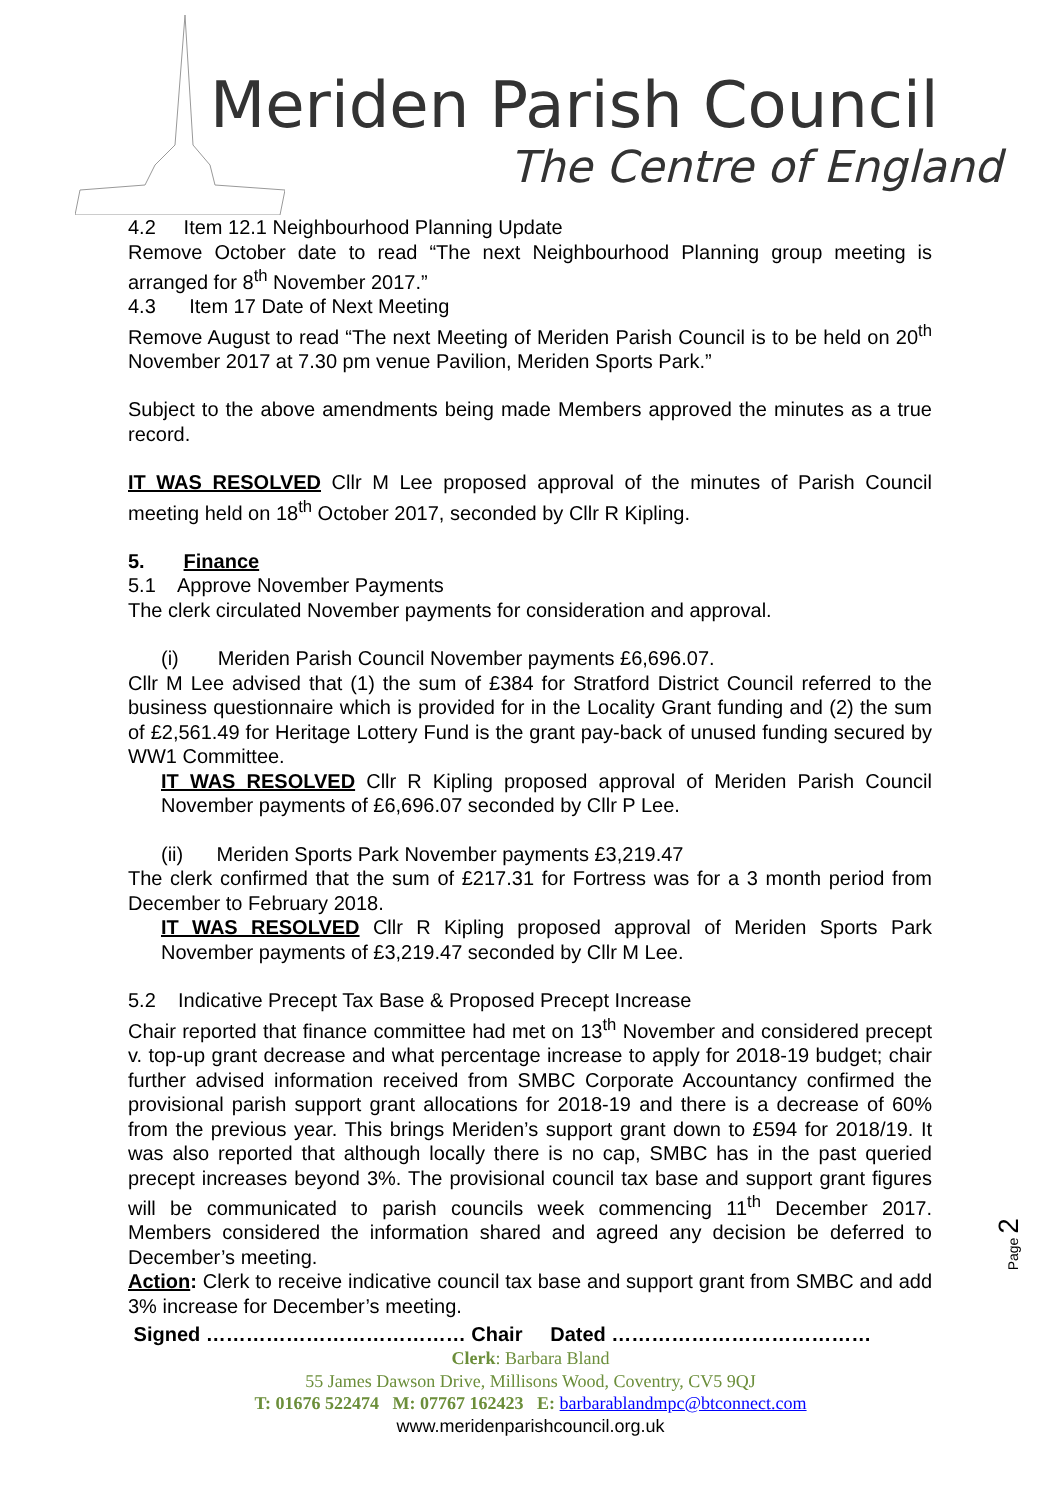Meriden Parish Council
The Centre of England
4.2 Item 12.1 Neighbourhood Planning Update
Remove October date to read “The next Neighbourhood Planning group meeting is arranged for 8<sup>th</sup> November 2017.”
4.3 Item 17 Date of Next Meeting
Remove August to read “The next Meeting of Meriden Parish Council is to be held on 20<sup>th</sup> November 2017 at 7.30 pm venue Pavilion, Meriden Sports Park.”
Subject to the above amendments being made Members approved the minutes as a true record.
IT WAS RESOLVED Cllr M Lee proposed approval of the minutes of Parish Council meeting held on 18<sup>th</sup> October 2017, seconded by Cllr R Kipling.
5. Finance
5.1 Approve November Payments
The clerk circulated November payments for consideration and approval.
(i) Meriden Parish Council November payments £6,696.07.
Cllr M Lee advised that (1) the sum of £384 for Stratford District Council referred to the business questionnaire which is provided for in the Locality Grant funding and (2) the sum of £2,561.49 for Heritage Lottery Fund is the grant pay-back of unused funding secured by WW1 Committee.
IT WAS RESOLVED Cllr R Kipling proposed approval of Meriden Parish Council November payments of £6,696.07 seconded by Cllr P Lee.
(ii) Meriden Sports Park November payments £3,219.47
The clerk confirmed that the sum of £217.31 for Fortress was for a 3 month period from December to February 2018.
IT WAS RESOLVED Cllr R Kipling proposed approval of Meriden Sports Park November payments of £3,219.47 seconded by Cllr M Lee.
5.2 Indicative Precept Tax Base & Proposed Precept Increase
Chair reported that finance committee had met on 13<sup>th</sup> November and considered precept v. top-up grant decrease and what percentage increase to apply for 2018-19 budget; chair further advised information received from SMBC Corporate Accountancy confirmed the provisional parish support grant allocations for 2018-19 and there is a decrease of 60% from the previous year. This brings Meriden’s support grant down to £594 for 2018/19. It was also reported that although locally there is no cap, SMBC has in the past queried precept increases beyond 3%. The provisional council tax base and support grant figures will be communicated to parish councils week commencing 11<sup>th</sup> December 2017. Members considered the information shared and agreed any decision be deferred to December’s meeting.
Action: Clerk to receive indicative council tax base and support grant from SMBC and add 3% increase for December’s meeting.
Signed ………………………………… Chair Dated …………………………………
Page 2
Clerk: Barbara Bland
55 James Dawson Drive, Millisons Wood, Coventry, CV5 9QJ
T: 01676 522474 M: 07767 162423 E: barbarablandmpc@btconnect.com
www.meridenparishcouncil.org.uk